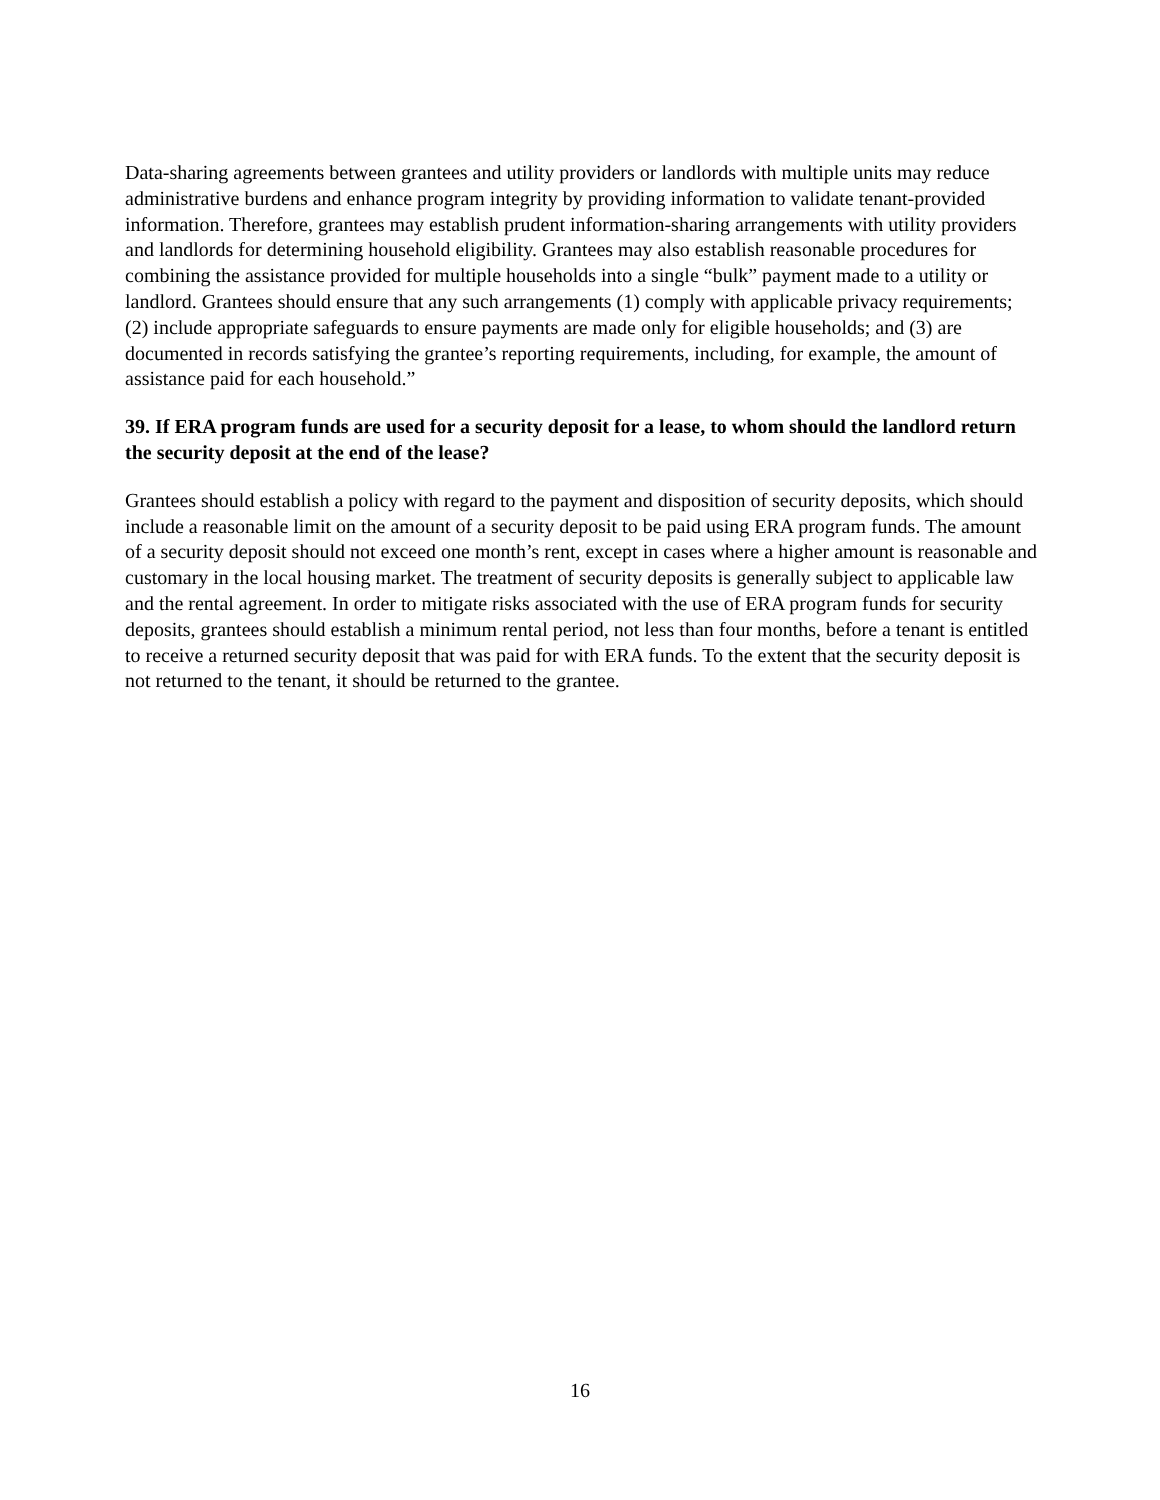Data-sharing agreements between grantees and utility providers or landlords with multiple units may reduce administrative burdens and enhance program integrity by providing information to validate tenant-provided information. Therefore, grantees may establish prudent information-sharing arrangements with utility providers and landlords for determining household eligibility. Grantees may also establish reasonable procedures for combining the assistance provided for multiple households into a single “bulk” payment made to a utility or landlord. Grantees should ensure that any such arrangements (1) comply with applicable privacy requirements; (2) include appropriate safeguards to ensure payments are made only for eligible households; and (3) are documented in records satisfying the grantee’s reporting requirements, including, for example, the amount of assistance paid for each household.”
39. If ERA program funds are used for a security deposit for a lease, to whom should the landlord return the security deposit at the end of the lease?
Grantees should establish a policy with regard to the payment and disposition of security deposits, which should include a reasonable limit on the amount of a security deposit to be paid using ERA program funds. The amount of a security deposit should not exceed one month’s rent, except in cases where a higher amount is reasonable and customary in the local housing market. The treatment of security deposits is generally subject to applicable law and the rental agreement. In order to mitigate risks associated with the use of ERA program funds for security deposits, grantees should establish a minimum rental period, not less than four months, before a tenant is entitled to receive a returned security deposit that was paid for with ERA funds. To the extent that the security deposit is not returned to the tenant, it should be returned to the grantee.
16